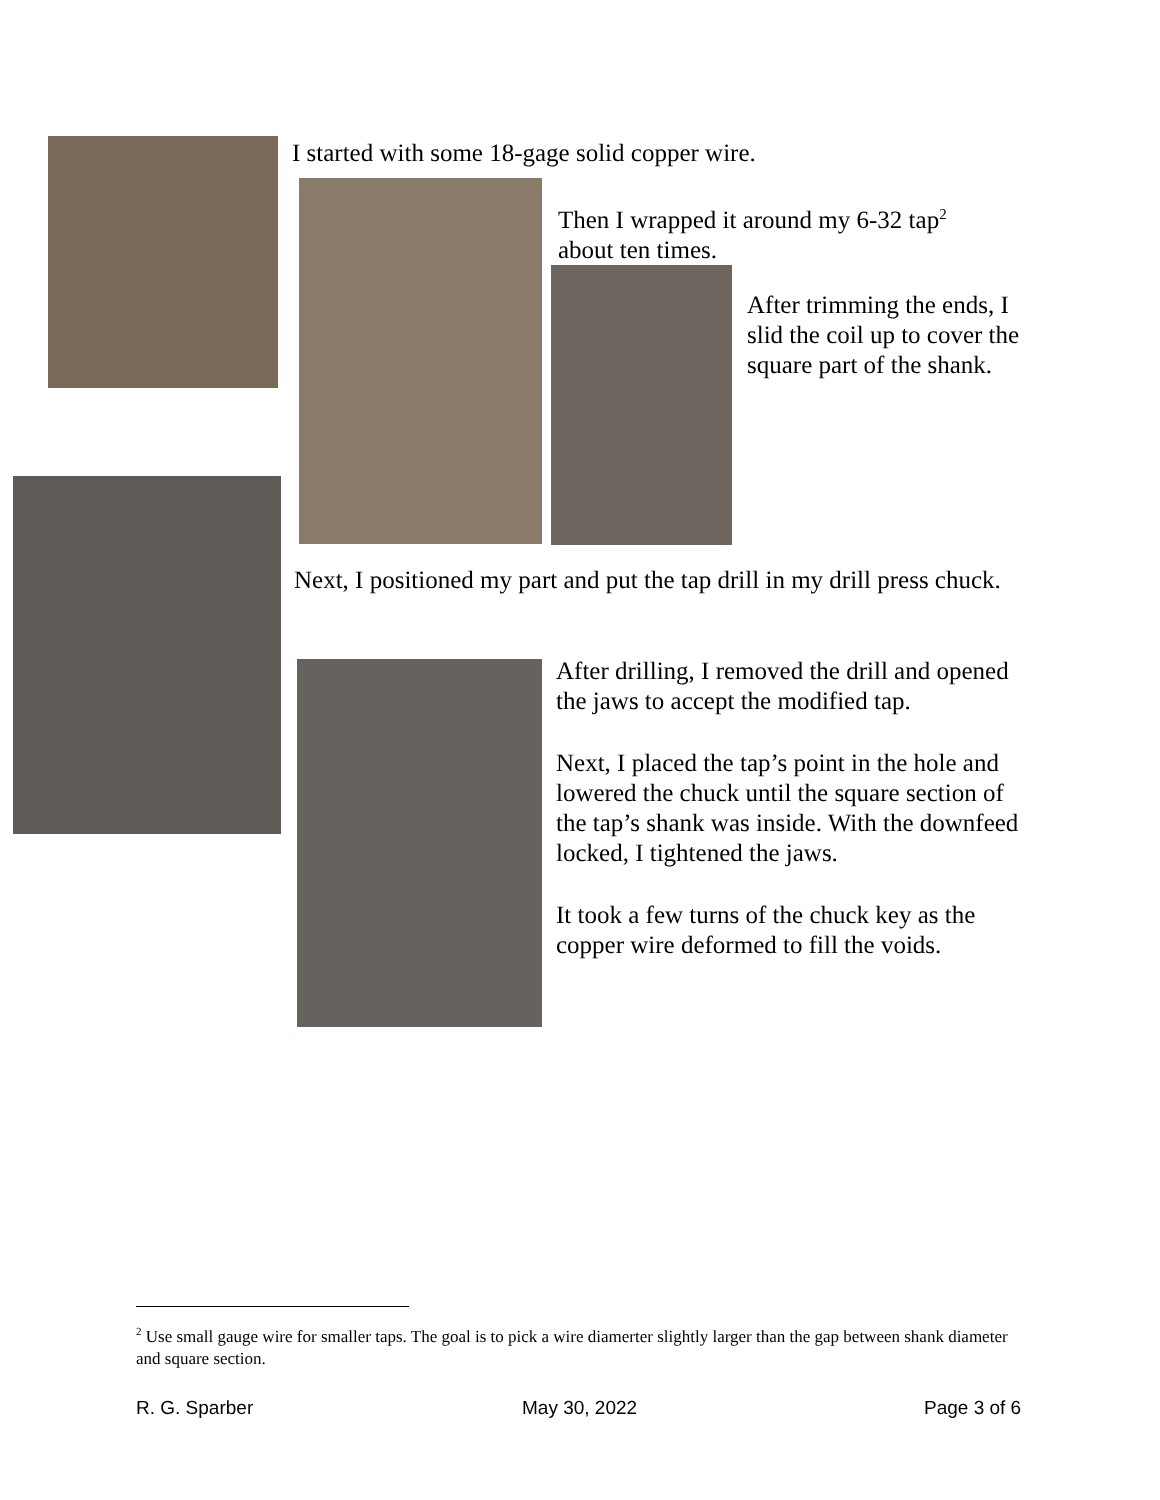I started with some 18-gage solid copper wire.
Then I wrapped it around my 6-32 tap<sup>2</sup> about ten times.
After trimming the ends, I slid the coil up to cover the square part of the shank.
Next, I positioned my part and put the tap drill in my drill press chuck.
After drilling, I removed the drill and opened the jaws to accept the modified tap.
Next, I placed the tap’s point in the hole and lowered the chuck until the square section of the tap’s shank was inside. With the downfeed locked, I tightened the jaws.
It took a few turns of the chuck key as the copper wire deformed to fill the voids.
<sup>2</sup> Use small gauge wire for smaller taps. The goal is to pick a wire diamerter slightly larger than the gap between shank diameter and square section.
R. G. Sparber May 30, 2022 Page 3 of 6